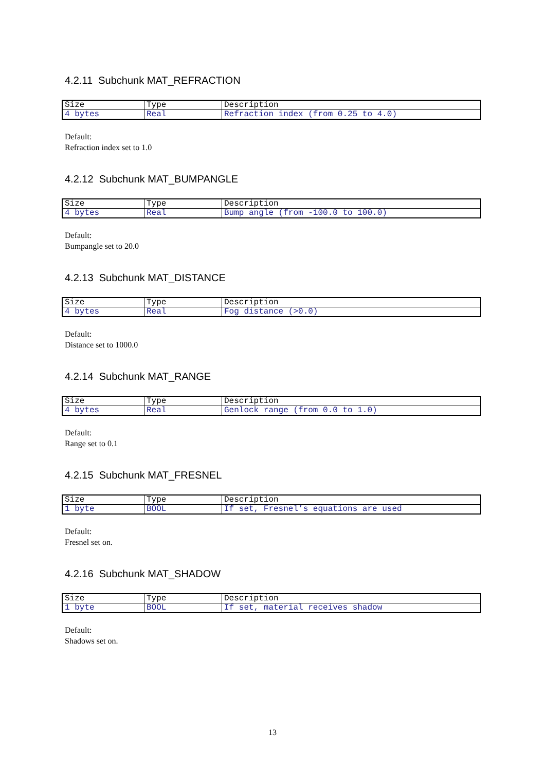4.2.11 Subchunk MAT_REFRACTION
| Size | Type | Description |
| 4 bytes | Real | Refraction index (from 0.25 to 4.0) |
Default:
Refraction index set to 1.0
4.2.12 Subchunk MAT_BUMPANGLE
| Size | Type | Description |
| 4 bytes | Real | Bump angle (from -100.0 to 100.0) |
Default:
Bumpangle set to 20.0
4.2.13 Subchunk MAT_DISTANCE
| Size | Type | Description |
| 4 bytes | Real | Fog distance (>0.0) |
Default:
Distance set to 1000.0
4.2.14 Subchunk MAT_RANGE
| Size | Type | Description |
| 4 bytes | Real | Genlock range (from 0.0 to 1.0) |
Default:
Range set to 0.1
4.2.15 Subchunk MAT_FRESNEL
| Size | Type | Description |
| 1 byte | BOOL | If set, Fresnel’s equations are used |
Default:
Fresnel set on.
4.2.16 Subchunk MAT_SHADOW
| Size | Type | Description |
| 1 byte | BOOL | If set, material receives shadow |
Default:
Shadows set on.
13